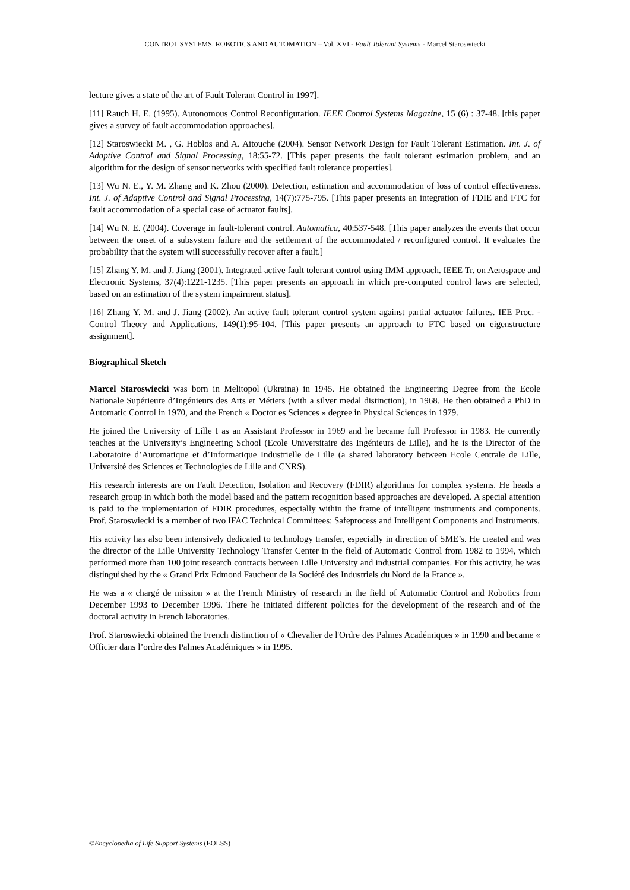CONTROL SYSTEMS, ROBOTICS AND AUTOMATION – Vol. XVI - Fault Tolerant Systems - Marcel Staroswiecki
lecture gives a state of the art of Fault Tolerant Control in 1997].
[11] Rauch H. E. (1995). Autonomous Control Reconfiguration. IEEE Control Systems Magazine, 15 (6) : 37-48. [this paper gives a survey of fault accommodation approaches].
[12] Staroswiecki M. , G. Hoblos and A. Aitouche (2004). Sensor Network Design for Fault Tolerant Estimation. Int. J. of Adaptive Control and Signal Processing, 18:55-72. [This paper presents the fault tolerant estimation problem, and an algorithm for the design of sensor networks with specified fault tolerance properties].
[13] Wu N. E., Y. M. Zhang and K. Zhou (2000). Detection, estimation and accommodation of loss of control effectiveness. Int. J. of Adaptive Control and Signal Processing, 14(7):775-795. [This paper presents an integration of FDIE and FTC for fault accommodation of a special case of actuator faults].
[14] Wu N. E. (2004). Coverage in fault-tolerant control. Automatica, 40:537-548. [This paper analyzes the events that occur between the onset of a subsystem failure and the settlement of the accommodated / reconfigured control. It evaluates the probability that the system will successfully recover after a fault.]
[15] Zhang Y. M. and J. Jiang (2001). Integrated active fault tolerant control using IMM approach. IEEE Tr. on Aerospace and Electronic Systems, 37(4):1221-1235. [This paper presents an approach in which pre-computed control laws are selected, based on an estimation of the system impairment status].
[16] Zhang Y. M. and J. Jiang (2002). An active fault tolerant control system against partial actuator failures. IEE Proc. - Control Theory and Applications, 149(1):95-104. [This paper presents an approach to FTC based on eigenstructure assignment].
Biographical Sketch
Marcel Staroswiecki was born in Melitopol (Ukraina) in 1945. He obtained the Engineering Degree from the Ecole Nationale Supérieure d’Ingénieurs des Arts et Métiers (with a silver medal distinction), in 1968. He then obtained a PhD in Automatic Control in 1970, and the French « Doctor es Sciences » degree in Physical Sciences in 1979.
He joined the University of Lille I as an Assistant Professor in 1969 and he became full Professor in 1983. He currently teaches at the University’s Engineering School (Ecole Universitaire des Ingénieurs de Lille), and he is the Director of the Laboratoire d’Automatique et d’Informatique Industrielle de Lille (a shared laboratory between Ecole Centrale de Lille, Université des Sciences et Technologies de Lille and CNRS).
His research interests are on Fault Detection, Isolation and Recovery (FDIR) algorithms for complex systems. He heads a research group in which both the model based and the pattern recognition based approaches are developed. A special attention is paid to the implementation of FDIR procedures, especially within the frame of intelligent instruments and components. Prof. Staroswiecki is a member of two IFAC Technical Committees: Safeprocess and Intelligent Components and Instruments.
His activity has also been intensively dedicated to technology transfer, especially in direction of SME’s. He created and was the director of the Lille University Technology Transfer Center in the field of Automatic Control from 1982 to 1994, which performed more than 100 joint research contracts between Lille University and industrial companies. For this activity, he was distinguished by the « Grand Prix Edmond Faucheur de la Société des Industriels du Nord de la France ».
He was a « chargé de mission » at the French Ministry of research in the field of Automatic Control and Robotics from December 1993 to December 1996. There he initiated different policies for the development of the research and of the doctoral activity in French laboratories.
Prof. Staroswiecki obtained the French distinction of « Chevalier de l'Ordre des Palmes Académiques » in 1990 and became « Officier dans l’ordre des Palmes Académiques » in 1995.
©Encyclopedia of Life Support Systems (EOLSS)